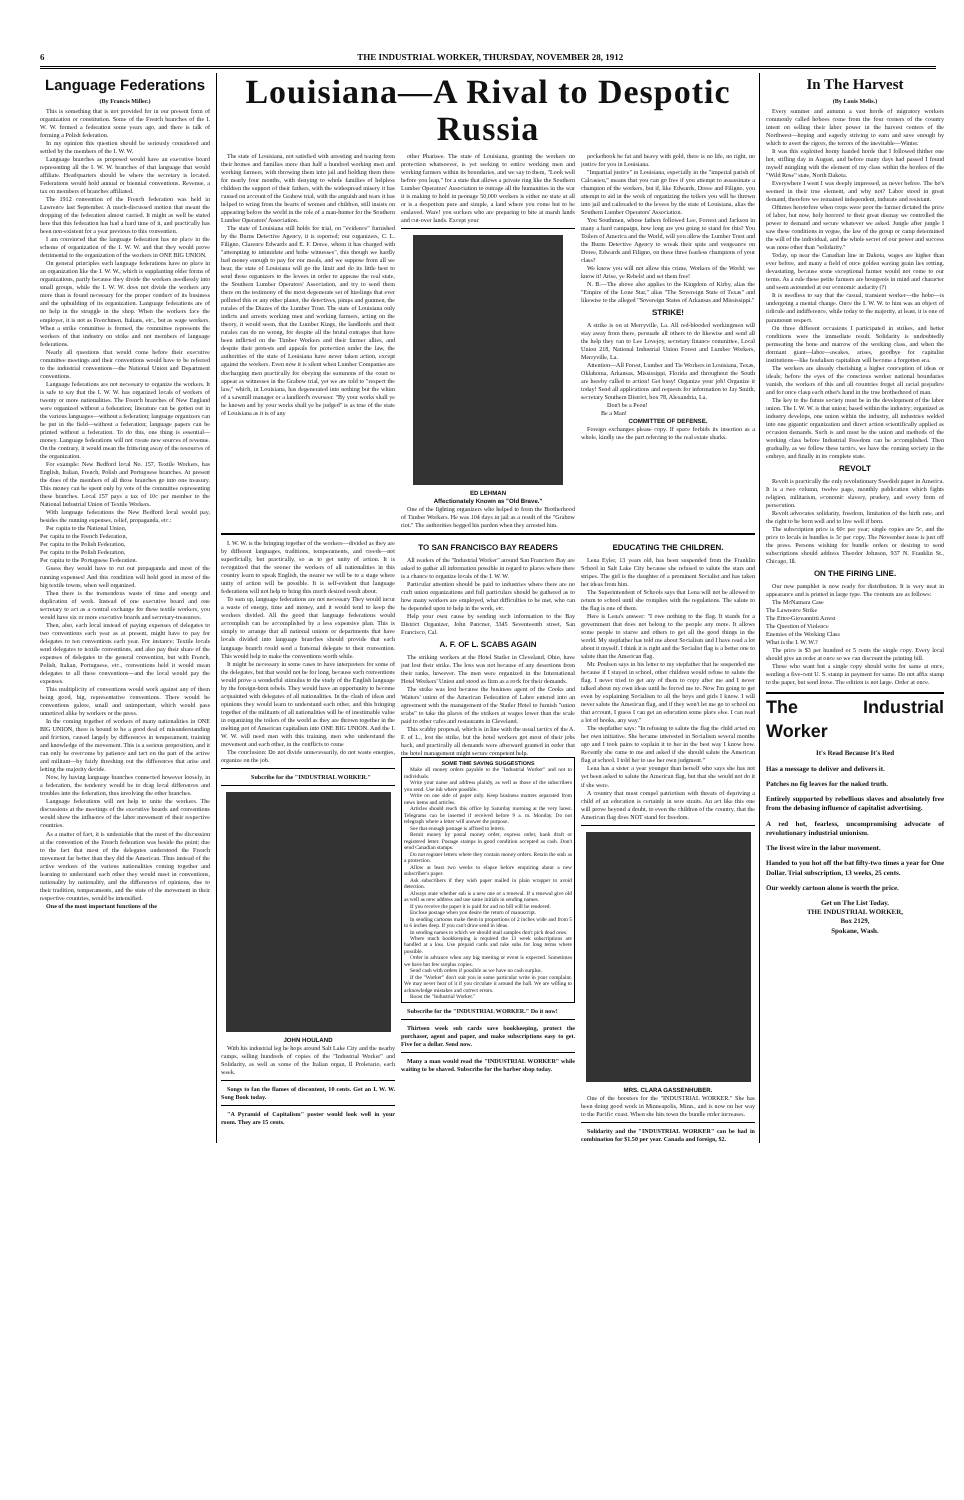6 THE INDUSTRIAL WORKER, THURSDAY, NOVEMBER 28, 1912
Language Federations
(By Francis Miller.)
This is something that is not provided for in our present form of organization or constitution. Some of the French branches of the I. W. W. formed a federation some years ago, and there is talk of forming a Polish federation.
In my opinion this question should be seriously considered and settled by the members of the I. W. W.
Language branches as proposed would have an executive board representing all the I. W. W. branches of that language that would affiliate. Headquarters should be where the secretary is located. Federations would hold annual or biennial conventions. Revenue, a tax on members of branches affiliated.
The 1912 convention of the French federation was held in Lawrence last September. A much-discussed motion that meant the dropping of the federation almost carried. It might as well be stated here that this federation has had a hard time of it, and practically has been non-existent for a year previous to this convention.
I am convinced that the language federation has no place in the scheme of organization of the I. W. W. and that they would prove detrimental to the organization of the workers in ONE BIG UNION.
On general principles such language federations have no place in an organization like the I. W. W., which is supplanting older forms of organizations, partly because they divide the workers needlessly into small groups, while the I. W. W. does not divide the workers any more than is found necessary for the proper conduct of its business and the upbuilding of its organization. Language federations are of no help in the struggle in the shop. When the workers face the employer, it is not as Frenchmen, Italians, etc., but as wage workers. When a strike committee is formed, the committee represents the workers of that industry on strike and not members of language federations.
Nearly all questions that would come before their executive committee meetings and their conventions would have to be referred to the industrial conventions—the National Union and Department conventions.
Language federations are not necessary to organize the workers. It is safe to say that the I. W. W. has organized locals of workers of twenty or more nationalities. The French branches of New England were organized without a federation; literature can be gotten out in the various languages—without a federation; language organizers can be put in the field—without a federation; language papers can be printed without a federation. To do this, one thing is essential—money. Language federations will not create new sources of revenue. On the contrary, it would mean the frittering away of the resources of the organization.
For example: New Bedford local No. 157, Textile Workers, has English, Italian, French, Polish and Portuguese branches. At present the dues of the members of all those branches go into one treasury. This money can be spent only by vote of the committee representing these branches. Local 157 pays a tax of 10c per member to the National Industrial Union of Textile Workers.
With language federations the New Bedford local would pay, besides the running expenses, relief, propaganda, etc.:
Per capita to the National Union,
Per capita to the French Federation,
Per capita to the Polish Federation,
Per capita to the Polish Federation,
Per capita to the Portuguese Federation.
Guess they would have to cut out propaganda and most of the running expenses! And this condition will hold good in most of the big textile towns, when well organized.
Then there is the tremendous waste of time and energy and duplication of work. Instead of one executive board and one secretary to act as a central exchange for these textile workers, you would have six or more executive boards and secretary-treasurers.
Then, also, each local instead of paying expenses of delegates to two conventions each year as at present, might have to pay for delegates to ten conventions each year. For instance: Textile locals send delegates to textile conventions, and also pay their share of the expenses of delegates to the general convention, but with French, Polish, Italian, Portuguese, etc., conventions held it would mean delegates to all these conventions—and the local would pay the expenses.
This multiplicity of conventions would work against any of them being good, big, representative conventions. There would be conventions galore, small and unimportant, which would pass unnoticed alike by workers or the press.
In the coming together of workers of many nationalities in ONE BIG UNION, there is bound to be a good deal of misunderstanding and friction, caused largely by differences in temperament, training and knowledge of the movement. This is a serious proposition, and it can only be overcome by patience and tact on the part of the active and militant—by fairly threshing out the differences that arise and letting the majority decide.
Now, by having language branches connected however loosely, in a federation, the tendency would be to drag local differences and troubles into the federation, thus involving the other branches.
Language federations will not help to unite the workers. The discussions at the meetings of the executive boards and conventions would show the influence of the labor movement of their respective countries.
As a matter of fact, it is undeniable that the most of the discussion at the convention of the French federation was beside the point; due to the fact that most of the delegates understood the French movement far better than they did the American. Thus instead of the active workers of the various nationalities coming together and learning to understand each other they would meet in conventions, nationality by nationality, and the differences of opinions, due to their tradition, temperaments, and the state of the movement in their respective countries, would be intensified.
One of the most important functions of the
Louisiana—A Rival to Despotic Russia
The state of Louisiana, not satisfied with arresting and tearing from their homes and families more than half a hundred working men and working farmers, with throwing them into jail and holding them there for nearly four months, with denying to whole families of helpless children the support of their fathers, with the widespread misery it has caused on account of the Grabow trial, with the anguish and tears it has helped to wring from the hearts of women and children, still insists on appearing before the world in the role of a man-hunter for the Southern Lumber Operators' Association.
The state of Louisiana still holds for trial, on "evidence" furnished by the Burns Detective Agency, it is reported; our organizers, C. L. Filigno, Clarence Edwards and E. F. Doree, whom it has charged with "attempting to intimidate and bribe witnesses", this though we hardly had money enough to pay for our meals, and we suppose from all we hear, the state of Louisiana will go the limit and do its little best to send these organizers to the levees in order to appease the real state, the Southern Lumber Operators' Association, and try to send them there on the testimony of the most degenerate set of hirelings that ever polluted this or any other planet, the detectives, pimps and gunmen, the rurales of the Diazes of the Lumber Trust. The state of Louisiana only indicts and arrests working men and working farmers, acting on the theory, it would seem, that the Lumber Kings, the landlords and their rurales can do no wrong, for despite all the brutal outrages that have been inflicted on the Timber Workers and their farmer allies, and despite their protests and appeals for protection under the law, the authorities of the state of Louisiana have never taken action, except against the workers. Even now it is silent when Lumber Companies are discharging men practically for obeying the summons of the court to appear as witnesses in the Grabow trial, yet we are told to "respect the law," which, in Louisiana, has degenerated into nothing but the whim of a sawmill manager or a landlord's overseer. "By your works shall ye be known and by your works shall ye be judged" is as true of the state of Louisiana as it is of any
other Pharisee. The state of Louisiana, granting the workers no protection whatsoever, is yet seeking to entice working men and working farmers within its boundaries, and we say to them, "Look well before you leap," for a state that allows a private ring like the Southern Lumber Operators' Association to outrage all the humanities in the war it is making to hold in peonage 50,000 workers is either no state at all or is a despotism pure and simple, a land where you come but to be enslaved. Ware! you suckers who are preparing to bite at marsh lands and cut-over lands. Except your
ED LEHMAN
Affectionately Known as "Old Brave."
One of the fighting organizers who helped to form the Brotherhood of Timber Workers. He was 104 days in jail as a result of the "Grabow riot." The authorities begged his pardon when they arrested him.
pocketbook be fat and heavy with gold, there is no life, no right, no justice for you in Louisiana.
"Impartial justice" in Louisiana, especially in the "imperial parish of Calcasieu," means that you can go free if you attempt to assassinate a champion of the workers, but if, like Edwards, Doree and Filigno, you attempt to aid in the work of organizing the toilers you will be thrown into jail and railroaded to the levees by the state of Louisiana, alias the Southern Lumber Operators' Association.
You Southmen, whose fathers followed Lee, Forrest and Jackson in many a hard campaign, how long are you going to stand for this? You Toilers of America and the World, will you allow the Lumber Trust and the Burns Detective Agency to wreak their spite and vengeance on Doree, Edwards and Filigno, on these three fearless champions of your class?
We know you will not allow this crime, Workers of the World; we know it! Arise, ye Rebels! and set them free!
N. B.—The above also applies to the Kingdom of Kirby, alias the "Empire of the Lone Star," alias "The Sovereign State of Texas" and likewise to the alleged "Sovereign States of Arkansas and Mississippi."
STRIKE!
A strike is on at Merryville, La. All red-blooded workingmen will stay away from there, persuade all others to do likewise and send all the help they can to Lee Lovejoy, secretary finance committee, Local Union 218, National Industrial Union Forest and Lumber Workers, Merryville, La.
Attention—All Forest, Lumber and Tie Workers in Louisiana, Texas, Oklahoma, Arkansas, Mississippi, Florida and throughout the South are hereby called to action! Get busy! Organize your job! Organize it today! Send all applications and requests for information to Jay Smith, secretary Southern District, box 78, Alexandria, La.
Don't be a Peon!
Be a Man!
COMMITTEE OF DEFENSE.
Foreign exchanges please copy. If space forbids its insertion as a whole, kindly use the part referring to the real estate sharks.
I. W. W. is the bringing together of the workers—divided as they are by different languages, traditions, temperaments, and creeds—not superficially, but practically, so as to get unity of action. It is recognized that the sooner the workers of all nationalities in this country learn to speak English, the nearer we will be to a stage where unity of action will be possible. It is self-evident that language federations will not help to bring this much desired result about.
To sum up, language federations are not necessary They would incur a waste of energy, time and money, and it would tend to keep the workers divided. All the good that language federations would accomplish can be accomplished by a less expensive plan. This is simply to arrange that all national unions or departments that have locals divided into language branches should provide that each language branch could send a fraternal delegate to their convention. This would help to make the conventions worth while.
It might be necessary in some cases to have interpreters for some of the delegates, but that would not be for long, because such conventions would prove a wonderful stimulus to the study of the English language by the foreign-born rebels. They would have an opportunity to become acquainted with delegates of all nationalities. In the clash of ideas and opinions they would learn to understand each other, and this bringing together of the militants of all nationalities will be of inestimable value in organizing the toilers of the world as they are thrown together in the melting pot of American capitalism into ONE BIG UNION. And the I. W. W. will need men with this training, men who understand the movement and each other, in the conflicts to come
The conclusion: Do not divide unnecessarily, do not waste energies, organize on the job.
Subcribe for the "INDUSTRIAL WORKER."
JOHN HOULAND
With his industrial leg he hops around Salt Lake City and the nearby camps, selling hundreds of copies of the "Industrial Worker" and Solidarity, as well as some of the Italian organ, Il Proletario, each week.
Songs to fan the flames of discontent, 10 cents. Get an I. W. W. Song Book today.
"A Pyramid of Capitalism" poster would look well in your room. They are 15 cents.
TO SAN FRANCISCO BAY READERS
All readers of the "Industrial Worker" around San Francisco Bay are asked to gather all information possible in regard to places where there is a chance to organize locals of the I. W. W.
Particular attention should be paid to industries where there are no craft union organizations and full particulars should be gathered as to how many workers are employed, what difficulties to be met, who can be depended upon to help in the work, etc.
Help your own cause by sending such information to the Bay District Organizer, John Pancner, 3345 Seventeenth street, San Francisco, Cal.
A. F. OF L. SCABS AGAIN
The striking workers at the Hotel Statler in Cleveland, Ohio, have just lost their strike. The loss was not because of any desertions from their ranks, however. The men were organized in the International Hotel Workers' Union and stood as firm as a rock for their demands.
The strike was lost because the business agent of the Cooks and Waiters' union of the American Federation of Labor entered into an agreement with the management of the Statler Hotel to furnish "union scabs" to take the places of the strikers at wages lower than the scale paid to other cafes and restaurants in Cleveland.
This scabby proposal, which is in line with the usual tactics of the A. F. of L., lost the strike, but the hotel workers got most of their jobs back, and practically all demands were afterward granted in order that the hotel management might secure competent help.
SOME TIME SAVING SUGGESTIONS
Make all money orders payable to the "Industrial Worker" and not to individuals.
Write your name and address plainly, as well as those of the subscribers you send. Use ink where possible.
Write on one side of paper only. Keep business matters separated from news items and articles.
Articles should reach this office by Saturday morning at the very latest. Telegrams can be inserted if received before 9 a. m. Monday. Do not telegraph where a letter will answer the purpose.
See that enough postage is affixed to letters.
Remit money by postal money order, express order, bank draft or registered letter. Postage stamps in good condition accepted as cash. Don't send Canadian stamps.
Do not register letters where they contain money orders. Retain the stub as a protection.
Allow at least two weeks to elapse before enquiring about a new subscriber's paper.
Ask subscribers if they wish paper mailed in plain wrapper to avoid detection.
Always state whether sub is a new one or a renewal. If a renewal give old as well as new address and use same initials in sending names.
If you receive the paper it is paid for and no bill will be rendered.
Enclose postage when you desire the return of manuscript.
In sending cartoons make them in proportions of 2 inches wide and from 5 to 6 inches deep. If you can't draw send in ideas.
In sending names to which we should mail samples don't pick dead ones.
Where much bookkeeping is required the 13 week subscriptions are handled at a loss. Use prepaid cards and take subs for long terms where possible.
Order in advance when any big meeting or event is expected. Sometimes we have but few surplus copies.
Send cash with orders if possible as we have no cash surplus.
If the "Worker" don't suit you in some particular write in your complaint. We may never hear of it if you circulate it around the hall. We are willing to acknowledge mistakes and correct errors.
Boost the "Industrial Worker."
Subscribe for the "INDUSTRIAL WORKER." Do it now!
Thirteen week sub cards save bookkeeping, protect the purchaser, agent and paper, and make subscriptions easy to get. Five for a dollar. Send now.
Many a man would read the "INDUSTRIAL WORKER" while waiting to be shaved. Subscribe for the barber shop today.
EDUCATING THE CHILDREN.
Lena Eyler, 13 years old, has been suspended from the Franklin School in Salt Lake City because she refused to salute the stars and stripes. The girl is the daughter of a prominent Socialist and has taken her ideas from him.
The Superintendent of Schools says that Lena will not be allowed to return to school until she complies with the regulations. The salute to the flag is one of them.
Here is Lena's answer: "I owe nothing to the flag. It stands for a government that does not belong to the people any more. It allows some people to starve and others to get all the good things in the world. My stepfather has told me about Socialism and I have read a lot about it myself. I think it is right and the Socialist flag is a better one to salute than the American flag.
Mr. Poulsen says in his letter to my stepfather that he suspended me because if I stayed in school, other children would refuse to salute the flag. I never tried to get any of them to copy after me and I never talked about my own ideas until he forced me to. Now I'm going to get even by explaining Socialism to all the boys and girls I know. I will never salute the American flag, and if they won't let me go to school on that account, I guess I can get an education some place else. I can read a lot of books, any way."
The stepfather says: "In refusing to salute the flag the child acted on her own initiative. She became interested in Socialism several months ago and I took pains to explain it to her in the best way I know how. Recently she came to me and asked if she should salute the American flag at school. I told her to use her own judgment."
Lena has a sister a year younger than herself who says she has not yet been asked to salute the American flag, but that she would not do it if she were.
A country that must compel patriotism with threats of depriving a child of an education is certainly in sore straits. An act like this one will prove beyond a doubt, to even the children of the country, that the American flag does NOT stand for freedom.
MRS. CLARA GASSENHUBER.
One of the boosters for the "INDUSTRIAL WORKER." She has been doing good work in Minneapolis, Minn., and is now on her way to the Pacific coast. When she hits town the bundle order increases.
Solidarity and the "INDUSTRIAL WORKER" can be had in combination for $1.50 per year. Canada and foreign, $2.
In The Harvest
(By Louis Melis.)
Every summer and autumn a vast horde of migratory workers commonly called hoboes come from the four corners of the country intent on selling their labor power in the harvest centers of the Northwest—hoping and eagerly striving to earn and save enough by which to avert the rigors, the terrors of the inevitable—Winter.
It was this exploited horny handed horde that I followed thither one hot, stifling day in August, and before many days had passed I found myself mingling with the element of my class within the borders of the "Wild Rose" state, North Dakota.
Everywhere I went I was deeply impressed, as never before. The bo's seemed in their true element, and why not? Labor stood in great demand, therefore we remained independent, indurate and resistant.
Oftimes heretofore when crops were poor the farmer dictated the price of labor, but now, holy horrors! to their great dismay we controlled the power to demand and secure whatever we asked. Jungle after jungle I saw these conditions in vogue, the law of the group or camp determined the will of the individual, and the whole secret of our power and success was none other than "solidarity."
Today, up near the Canadian line in Dakota, wages are higher than ever before, and many a field of once golden waving grain lies rotting, devastating, because some exceptional farmer would not come to our terms. As a rule these petite farmers are bourgeois in mind and character and seem astounded at our economic audacity (?)
It is needless to say that the casual, transient worker—the hobo—is undergoing a mental change. Once the I. W. W. to him was an object of ridicule and indifference, while today to the majority, at least, it is one of paramount respect.
On three different occasions I participated in strikes, and better conditions were the immediate result. Solidarity is undoubtedly permeating the bone and marrow of the working class, and when the dormant giant—labor—awakes, arises, goodbye for capitalist institutions—like feudalism capitalism will become a forgotten era.
The workers are already cherishing a higher conception of ideas or ideals; before the eyes of the conscious worker national boundaries vanish, the workers of this and all countries forget all racial prejudice and for once clasp each other's hand in the true brotherhood of man.
The key to the future society must be in the development of the labor union. The I. W. W. is that union; based within the industry; organized as industry develops, one union within the industry, all industries welded into one gigantic organization and direct action scientifically applied as occasion demands. Such is and must be the union and methods of the working class before Industrial Freedom can be accomplished. Then gradually, as we follow these tactics, we have the coming society in the embryo, and finally in its complete state.
REVOLT
Revolt is practically the only revolutionary Swedish paper in America. It is a two column, twelve page, monthly publication which fights religion, militarism, economic slavery, prudery, and every form of persecution.
Revolt advocates solidarity, freedom, limitation of the birth rate, and the right to be born well and to live well if born.
The subscription price is 60c per year; single copies are 5c, and the price to locals in bundles is 3c per copy. The November issue is just off the press. Persons wishing for bundle orders or desiring to send subscriptions should address Theodor Johnson, 937 N. Franklin St., Chicago, Ill.
ON THE FIRING LINE.
Our new pamphlet is now ready for distribution. It is very neat in appearance and is printed in large type. The contents are as follows:
The McNamara Case
The Lawrence Strike
The Ettor-Giovannitti Arrest
The Question of Violence
Enemies of the Working Class
What is the I. W. W.?
The price is $3 per hundred or 5 cents the single copy. Every local should give an order at once so we can discount the printing bill.
Those who want but a single copy should write for same at once, sending a five-cent U. S. stamp in payment for same. Do not affix stamp to the paper, but send loose. The edition is not large. Order at once.
The Industrial Worker
It's Read Because It's Red
Has a message to deliver and delivers it.
Patches no fig leaves for the naked truth.
Entirely supported by rebellious slaves and absolutely free from the debasing influence of capitalist advertising.
A red hot, fearless, uncompromising advocate of revolutionary industrial unionism.
The livest wire in the labor movement.
Handed to you hot off the bat fifty-two times a year for One Dollar. Trial subscription, 13 weeks, 25 cents.
Our weekly cartoon alone is worth the price.
Get on The List Today.
THE INDUSTRIAL WORKER,
Box 2129,
Spokane, Wash.